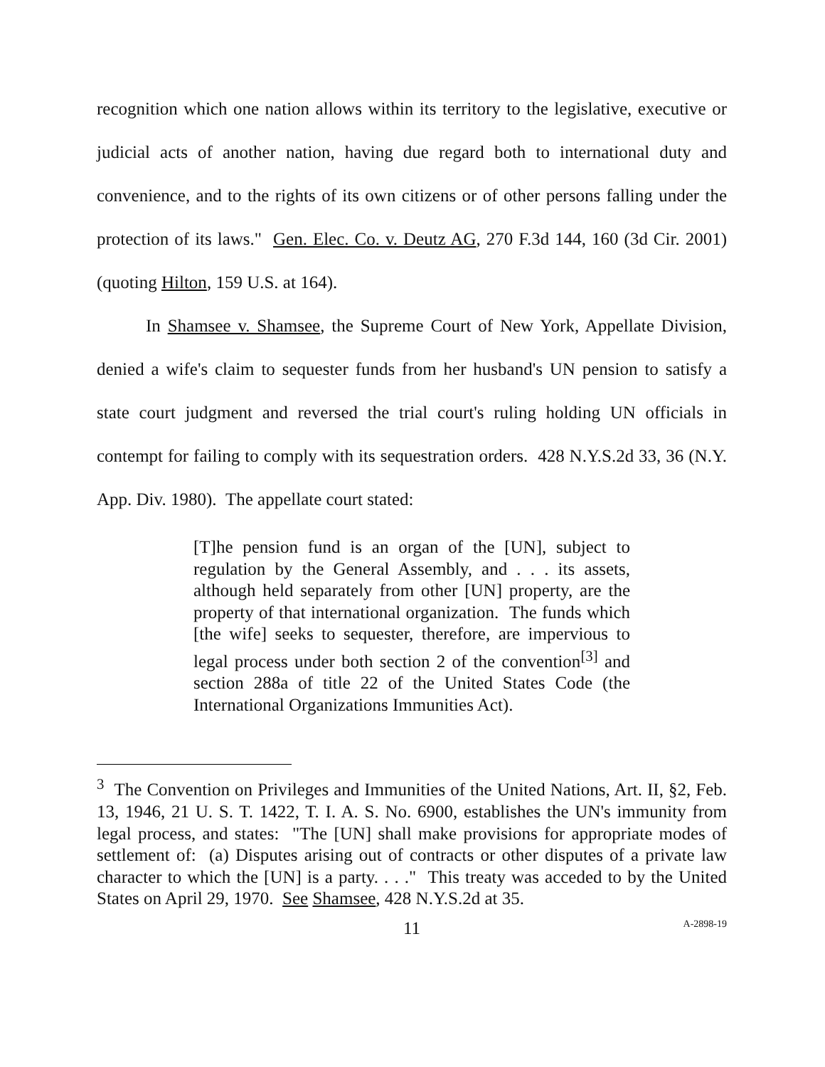recognition which one nation allows within its territory to the legislative, executive or judicial acts of another nation, having due regard both to international duty and convenience, and to the rights of its own citizens or of other persons falling under the protection of its laws." Gen. Elec. Co. v. Deutz AG, 270 F.3d 144, 160 (3d Cir. 2001) (quoting Hilton, 159 U.S. at 164).
In Shamsee v. Shamsee, the Supreme Court of New York, Appellate Division, denied a wife's claim to sequester funds from her husband's UN pension to satisfy a state court judgment and reversed the trial court's ruling holding UN officials in contempt for failing to comply with its sequestration orders. 428 N.Y.S.2d 33, 36 (N.Y. App. Div. 1980). The appellate court stated:
[T]he pension fund is an organ of the [UN], subject to regulation by the General Assembly, and . . . its assets, although held separately from other [UN] property, are the property of that international organization. The funds which [the wife] seeks to sequester, therefore, are impervious to legal process under both section 2 of the convention<sup>[3]</sup> and section 288a of title 22 of the United States Code (the International Organizations Immunities Act).
<sup>3</sup> The Convention on Privileges and Immunities of the United Nations, Art. II, §2, Feb. 13, 1946, 21 U. S. T. 1422, T. I. A. S. No. 6900, establishes the UN's immunity from legal process, and states: "The [UN] shall make provisions for appropriate modes of settlement of: (a) Disputes arising out of contracts or other disputes of a private law character to which the [UN] is a party. . . ." This treaty was acceded to by the United States on April 29, 1970. See Shamsee, 428 N.Y.S.2d at 35.
11 A-2898-19